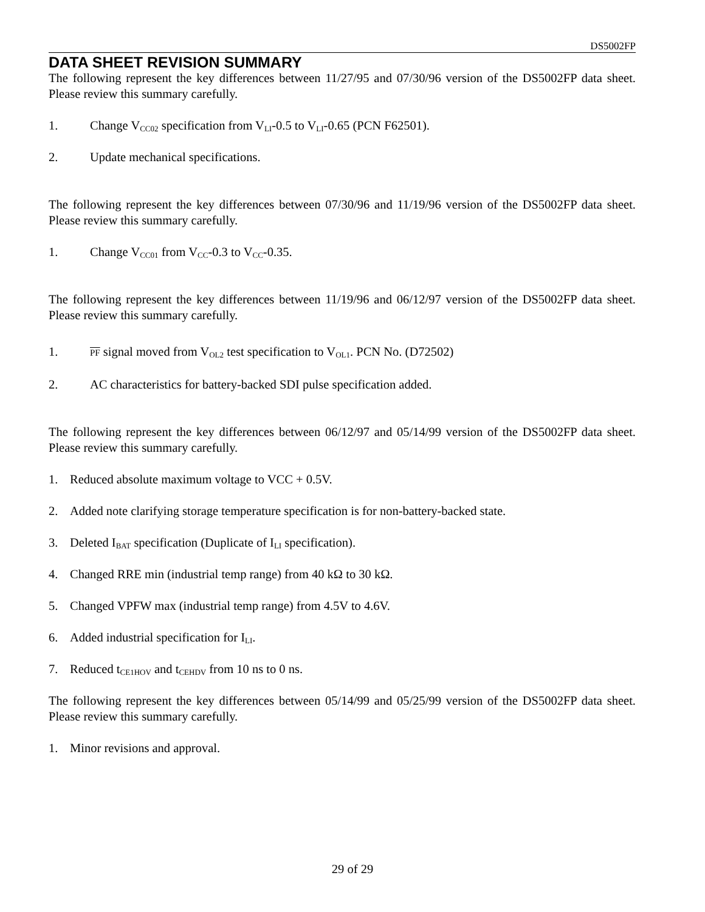DS5002FP
DATA SHEET REVISION SUMMARY
The following represent the key differences between 11/27/95 and 07/30/96 version of the DS5002FP data sheet. Please review this summary carefully.
1. Change V<sub>CC02</sub> specification from V<sub>LI</sub>-0.5 to V<sub>LI</sub>-0.65 (PCN F62501).
2. Update mechanical specifications.
The following represent the key differences between 07/30/96 and 11/19/96 version of the DS5002FP data sheet. Please review this summary carefully.
1. Change V<sub>CC01</sub> from V<sub>CC</sub>-0.3 to V<sub>CC</sub>-0.35.
The following represent the key differences between 11/19/96 and 06/12/97 version of the DS5002FP data sheet. Please review this summary carefully.
1. PF signal moved from V<sub>OL2</sub> test specification to V<sub>OL1</sub>. PCN No. (D72502)
2. AC characteristics for battery-backed SDI pulse specification added.
The following represent the key differences between 06/12/97 and 05/14/99 version of the DS5002FP data sheet. Please review this summary carefully.
1. Reduced absolute maximum voltage to VCC + 0.5V.
2. Added note clarifying storage temperature specification is for non-battery-backed state.
3. Deleted I<sub>BAT</sub> specification (Duplicate of I<sub>LI</sub> specification).
4. Changed RRE min (industrial temp range) from 40 kΩ to 30 kΩ.
5. Changed VPFW max (industrial temp range) from 4.5V to 4.6V.
6. Added industrial specification for I<sub>LI</sub>.
7. Reduced t<sub>CE1HOV</sub> and t<sub>CEHDV</sub> from 10 ns to 0 ns.
The following represent the key differences between 05/14/99 and 05/25/99 version of the DS5002FP data sheet. Please review this summary carefully.
1. Minor revisions and approval.
29 of 29